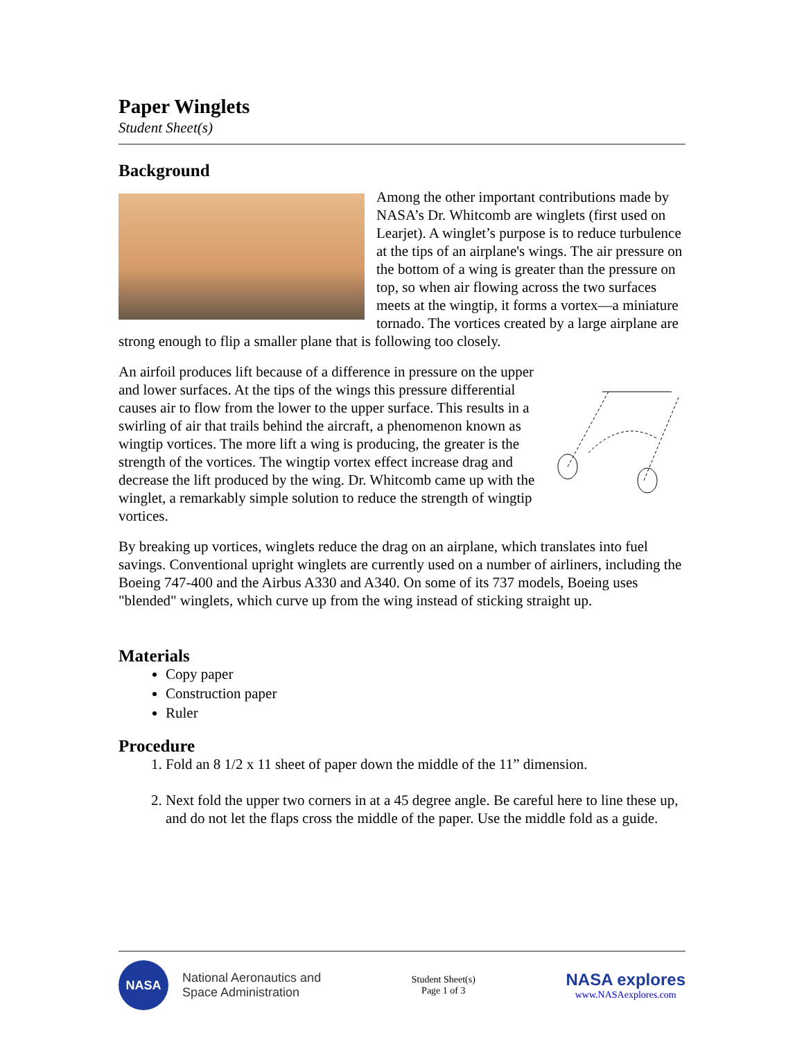Paper Winglets
Student Sheet(s)
Background
Among the other important contributions made by NASA’s Dr. Whitcomb are winglets (first used on Learjet). A winglet’s purpose is to reduce turbulence at the tips of an airplane's wings. The air pressure on the bottom of a wing is greater than the pressure on top, so when air flowing across the two surfaces meets at the wingtip, it forms a vortex—a miniature tornado. The vortices created by a large airplane are strong enough to flip a smaller plane that is following too closely.
An airfoil produces lift because of a difference in pressure on the upper and lower surfaces. At the tips of the wings this pressure differential causes air to flow from the lower to the upper surface. This results in a swirling of air that trails behind the aircraft, a phenomenon known as wingtip vortices. The more lift a wing is producing, the greater is the strength of the vortices. The wingtip vortex effect increase drag and decrease the lift produced by the wing. Dr. Whitcomb came up with the winglet, a remarkably simple solution to reduce the strength of wingtip vortices.
By breaking up vortices, winglets reduce the drag on an airplane, which translates into fuel savings. Conventional upright winglets are currently used on a number of airliners, including the Boeing 747-400 and the Airbus A330 and A340. On some of its 737 models, Boeing uses "blended" winglets, which curve up from the wing instead of sticking straight up.
Materials
Copy paper
Construction paper
Ruler
Procedure
1. Fold an 8 1/2 x 11 sheet of paper down the middle of the 11” dimension.
2. Next fold the upper two corners in at a 45 degree angle. Be careful here to line these up, and do not let the flaps cross the middle of the paper. Use the middle fold as a guide.
NASA
National Aeronautics and
Space Administration
Student Sheet(s)
Page 1 of 3
NASA explores
www.NASAexplores.com